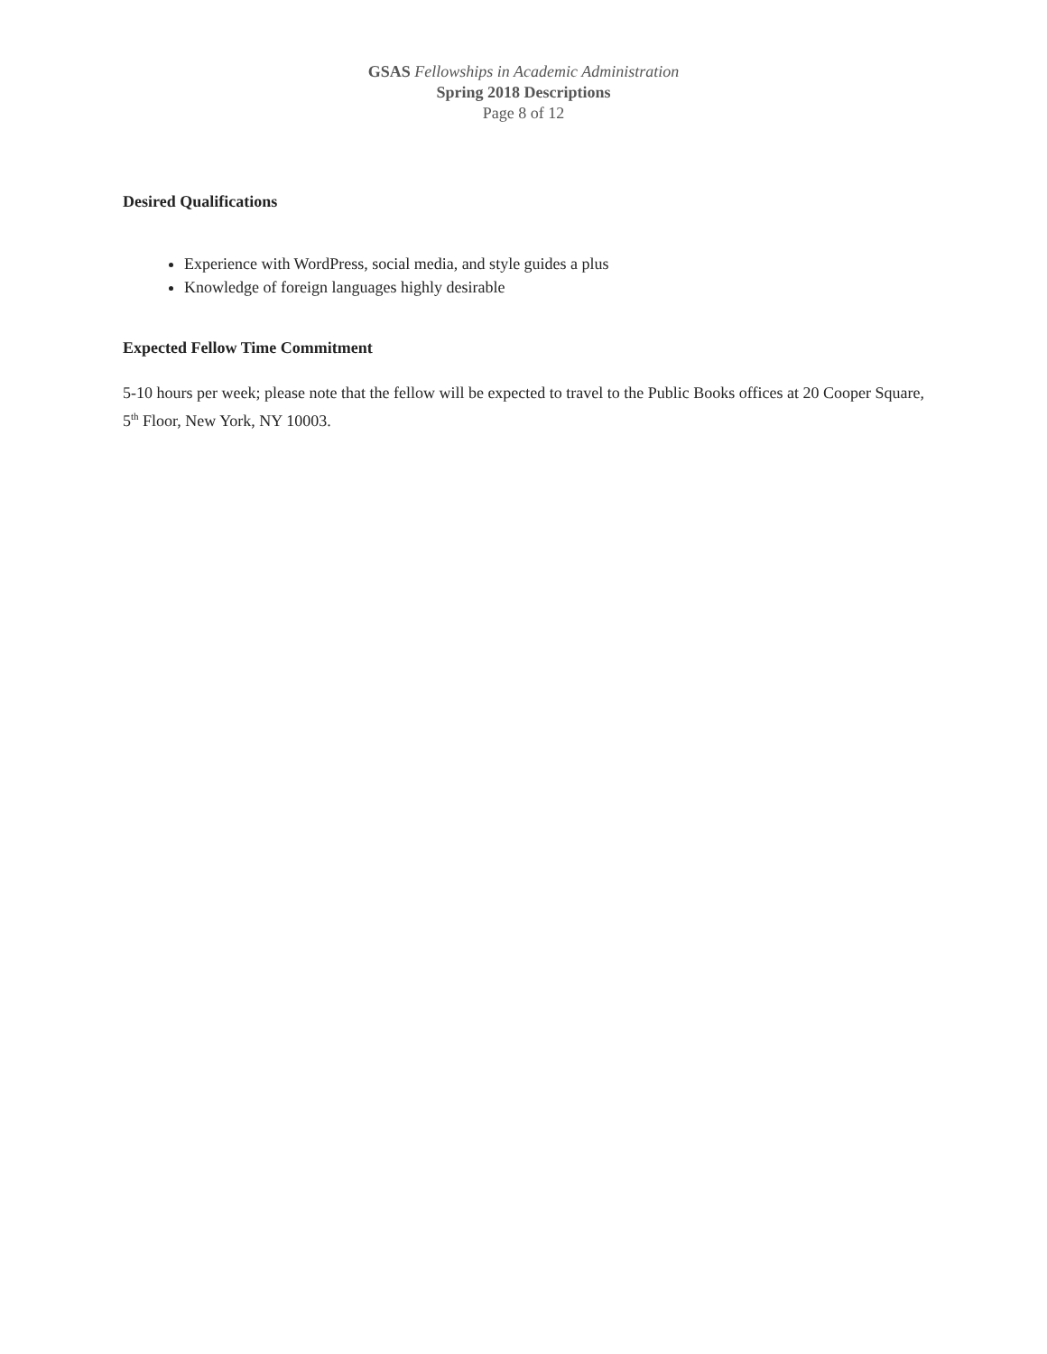GSAS Fellowships in Academic Administration
Spring 2018 Descriptions
Page 8 of 12
Desired Qualifications
Experience with WordPress, social media, and style guides a plus
Knowledge of foreign languages highly desirable
Expected Fellow Time Commitment
5-10 hours per week; please note that the fellow will be expected to travel to the Public Books offices at 20 Cooper Square, 5<sup>th</sup> Floor, New York, NY 10003.